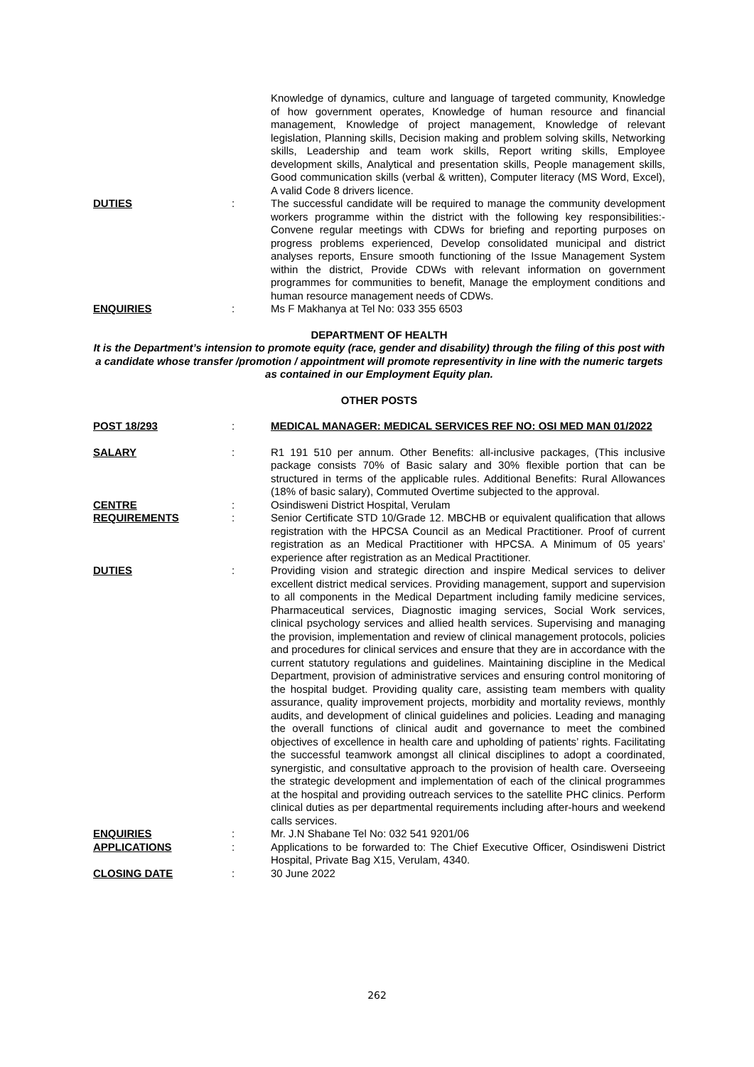Knowledge of dynamics, culture and language of targeted community, Knowledge of how government operates, Knowledge of human resource and financial management, Knowledge of project management, Knowledge of relevant legislation, Planning skills, Decision making and problem solving skills, Networking skills, Leadership and team work skills, Report writing skills, Employee development skills, Analytical and presentation skills, People management skills, Good communication skills (verbal & written), Computer literacy (MS Word, Excel), A valid Code 8 drivers licence.
DUTIES : The successful candidate will be required to manage the community development workers programme within the district with the following key responsibilities:- Convene regular meetings with CDWs for briefing and reporting purposes on progress problems experienced, Develop consolidated municipal and district analyses reports, Ensure smooth functioning of the Issue Management System within the district, Provide CDWs with relevant information on government programmes for communities to benefit, Manage the employment conditions and human resource management needs of CDWs.
ENQUIRIES : Ms F Makhanya at Tel No: 033 355 6503
DEPARTMENT OF HEALTH
It is the Department’s intension to promote equity (race, gender and disability) through the filing of this post with a candidate whose transfer /promotion / appointment will promote representivity in line with the numeric targets as contained in our Employment Equity plan.
OTHER POSTS
POST 18/293 : MEDICAL MANAGER: MEDICAL SERVICES REF NO: OSI MED MAN 01/2022
SALARY : R1 191 510 per annum. Other Benefits: all-inclusive packages, (This inclusive package consists 70% of Basic salary and 30% flexible portion that can be structured in terms of the applicable rules. Additional Benefits: Rural Allowances (18% of basic salary), Commuted Overtime subjected to the approval.
CENTRE : Osindisweni District Hospital, Verulam
REQUIREMENTS : Senior Certificate STD 10/Grade 12. MBCHB or equivalent qualification that allows registration with the HPCSA Council as an Medical Practitioner. Proof of current registration as an Medical Practitioner with HPCSA. A Minimum of 05 years’ experience after registration as an Medical Practitioner.
DUTIES : Providing vision and strategic direction and inspire Medical services to deliver excellent district medical services. Providing management, support and supervision to all components in the Medical Department including family medicine services, Pharmaceutical services, Diagnostic imaging services, Social Work services, clinical psychology services and allied health services. Supervising and managing the provision, implementation and review of clinical management protocols, policies and procedures for clinical services and ensure that they are in accordance with the current statutory regulations and guidelines. Maintaining discipline in the Medical Department, provision of administrative services and ensuring control monitoring of the hospital budget. Providing quality care, assisting team members with quality assurance, quality improvement projects, morbidity and mortality reviews, monthly audits, and development of clinical guidelines and policies. Leading and managing the overall functions of clinical audit and governance to meet the combined objectives of excellence in health care and upholding of patients’ rights. Facilitating the successful teamwork amongst all clinical disciplines to adopt a coordinated, synergistic, and consultative approach to the provision of health care. Overseeing the strategic development and implementation of each of the clinical programmes at the hospital and providing outreach services to the satellite PHC clinics. Perform clinical duties as per departmental requirements including after-hours and weekend calls services.
ENQUIRIES : Mr. J.N Shabane Tel No: 032 541 9201/06
APPLICATIONS : Applications to be forwarded to: The Chief Executive Officer, Osindisweni District Hospital, Private Bag X15, Verulam, 4340.
CLOSING DATE : 30 June 2022
262